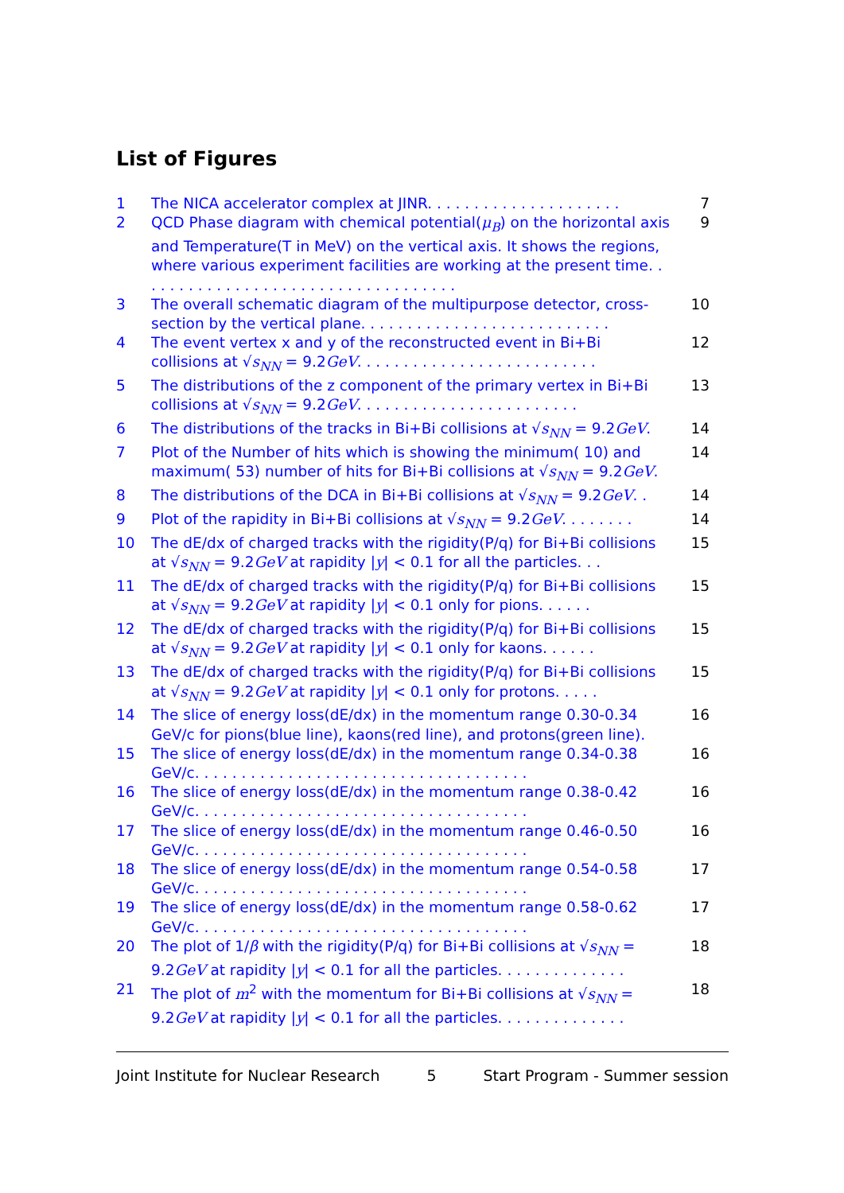List of Figures
1 The NICA accelerator complex at JINR. . . . . . . . . . . . . . . . . . . . . 7
2 QCD Phase diagram with chemical potential(μ<sub>B</sub>) on the horizontal axis and Temperature(T in MeV) on the vertical axis. It shows the regions, where various experiment facilities are working at the present time. . . . . . . . . . . . . . . . . . . . . . . . . . . . . . . . . . . 9
3 The overall schematic diagram of the multipurpose detector, cross-section by the vertical plane. . . . . . . . . . . . . . . . . . . . . . . . . . . 10
4 The event vertex x and y of the reconstructed event in Bi+Bi collisions at √s<sub>NN</sub> = 9.2GeV. . . . . . . . . . . . . . . . . . . . . . . . . . 12
5 The distributions of the z component of the primary vertex in Bi+Bi collisions at √s<sub>NN</sub> = 9.2GeV. . . . . . . . . . . . . . . . . . . . . . . . 13
6 The distributions of the tracks in Bi+Bi collisions at √s<sub>NN</sub> = 9.2GeV. 14
7 Plot of the Number of hits which is showing the minimum( 10) and maximum( 53) number of hits for Bi+Bi collisions at √s<sub>NN</sub> = 9.2GeV. 14
8 The distributions of the DCA in Bi+Bi collisions at √s<sub>NN</sub> = 9.2GeV. . 14
9 Plot of the rapidity in Bi+Bi collisions at √s<sub>NN</sub> = 9.2GeV. . . . . . . . 14
10 The dE/dx of charged tracks with the rigidity(P/q) for Bi+Bi collisions at √s<sub>NN</sub> = 9.2GeV at rapidity |y| < 0.1 for all the particles. . . 15
11 The dE/dx of charged tracks with the rigidity(P/q) for Bi+Bi collisions at √s<sub>NN</sub> = 9.2GeV at rapidity |y| < 0.1 only for pions. . . . . . 15
12 The dE/dx of charged tracks with the rigidity(P/q) for Bi+Bi collisions at √s<sub>NN</sub> = 9.2GeV at rapidity |y| < 0.1 only for kaons. . . . . . 15
13 The dE/dx of charged tracks with the rigidity(P/q) for Bi+Bi collisions at √s<sub>NN</sub> = 9.2GeV at rapidity |y| < 0.1 only for protons. . . . . 15
14 The slice of energy loss(dE/dx) in the momentum range 0.30-0.34 GeV/c for pions(blue line), kaons(red line), and protons(green line). 16
15 The slice of energy loss(dE/dx) in the momentum range 0.34-0.38 GeV/c. . . . . . . . . . . . . . . . . . . . . . . . . . . . . . . . . . . . 16
16 The slice of energy loss(dE/dx) in the momentum range 0.38-0.42 GeV/c. . . . . . . . . . . . . . . . . . . . . . . . . . . . . . . . . . . . 16
17 The slice of energy loss(dE/dx) in the momentum range 0.46-0.50 GeV/c. . . . . . . . . . . . . . . . . . . . . . . . . . . . . . . . . . . . 16
18 The slice of energy loss(dE/dx) in the momentum range 0.54-0.58 GeV/c. . . . . . . . . . . . . . . . . . . . . . . . . . . . . . . . . . . . 17
19 The slice of energy loss(dE/dx) in the momentum range 0.58-0.62 GeV/c. . . . . . . . . . . . . . . . . . . . . . . . . . . . . . . . . . . . 17
20 The plot of 1/β with the rigidity(P/q) for Bi+Bi collisions at √s<sub>NN</sub> = 9.2GeV at rapidity |y| < 0.1 for all the particles. . . . . . . . . . . . . . 18
21 The plot of m<sup>2</sup> with the momentum for Bi+Bi collisions at √s<sub>NN</sub> = 9.2GeV at rapidity |y| < 0.1 for all the particles. . . . . . . . . . . . . . 18
Joint Institute for Nuclear Research 5 Start Program - Summer session